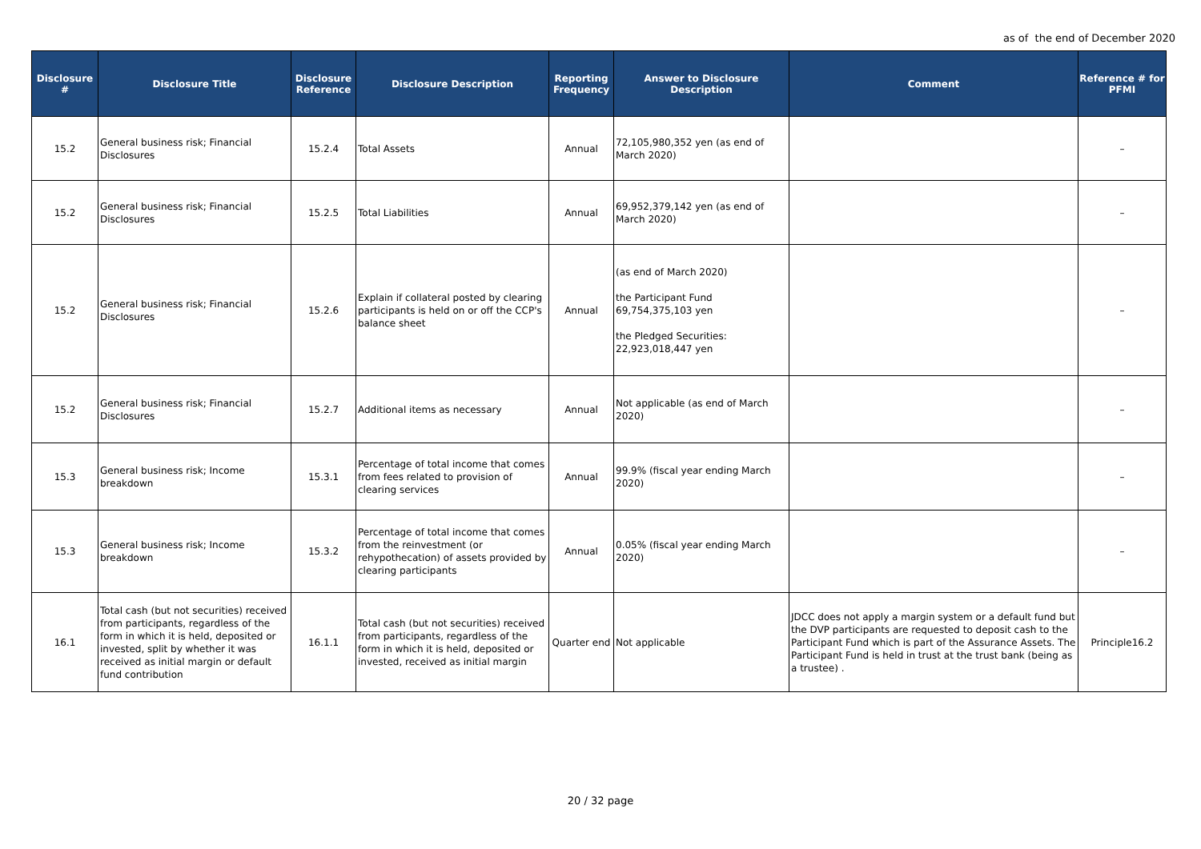as of the end of December 2020
| Disclosure # | Disclosure Title | Disclosure Reference | Disclosure Description | Reporting Frequency | Answer to Disclosure Description | Comment | Reference # for PFMI |
| --- | --- | --- | --- | --- | --- | --- | --- |
| 15.2 | General business risk; Financial Disclosures | 15.2.4 | Total Assets | Annual | 72,105,980,352 yen (as end of March 2020) | | – |
| 15.2 | General business risk; Financial Disclosures | 15.2.5 | Total Liabilities | Annual | 69,952,379,142 yen (as end of March 2020) | | – |
| 15.2 | General business risk; Financial Disclosures | 15.2.6 | Explain if collateral posted by clearing participants is held on or off the CCP's balance sheet | Annual | (as end of March 2020) the Participant Fund 69,754,375,103 yen the Pledged Securities: 22,923,018,447 yen | | – |
| 15.2 | General business risk; Financial Disclosures | 15.2.7 | Additional items as necessary | Annual | Not applicable (as end of March 2020) | | – |
| 15.3 | General business risk; Income breakdown | 15.3.1 | Percentage of total income that comes from fees related to provision of clearing services | Annual | 99.9% (fiscal year ending March 2020) | | – |
| 15.3 | General business risk; Income breakdown | 15.3.2 | Percentage of total income that comes from the reinvestment (or rehypothecation) of assets provided by clearing participants | Annual | 0.05% (fiscal year ending March 2020) | | – |
| 16.1 | Total cash (but not securities) received from participants, regardless of the form in which it is held, deposited or invested, split by whether it was received as initial margin or default fund contribution | 16.1.1 | Total cash (but not securities) received from participants, regardless of the form in which it is held, deposited or invested, received as initial margin | Quarter end | Not applicable | JDCC does not apply a margin system or a default fund but the DVP participants are requested to deposit cash to the Participant Fund which is part of the Assurance Assets. The Participant Fund is held in trust at the trust bank (being as a trustee) . | Principle16.2 |
20 / 32 page